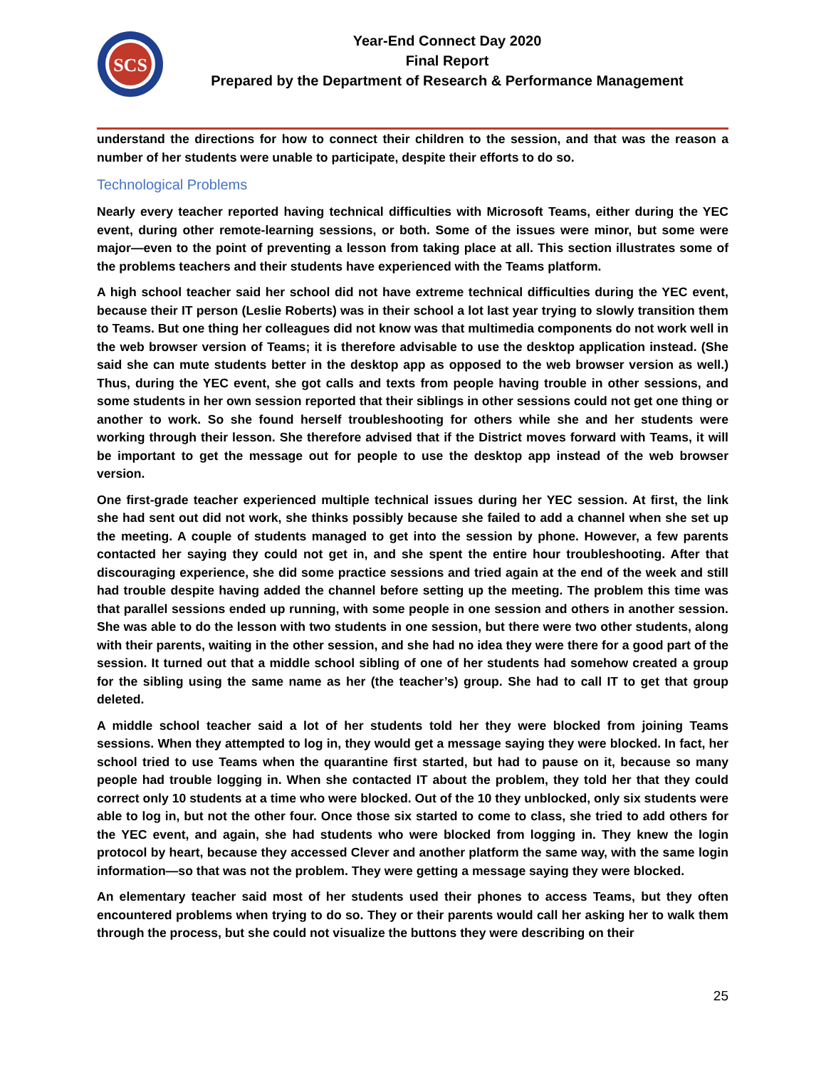SCS
Year-End Connect Day 2020
Final Report
Prepared by the Department of Research & Performance Management
understand the directions for how to connect their children to the session, and that was the reason a number of her students were unable to participate, despite their efforts to do so.
Technological Problems
Nearly every teacher reported having technical difficulties with Microsoft Teams, either during the YEC event, during other remote-learning sessions, or both. Some of the issues were minor, but some were major—even to the point of preventing a lesson from taking place at all. This section illustrates some of the problems teachers and their students have experienced with the Teams platform.
A high school teacher said her school did not have extreme technical difficulties during the YEC event, because their IT person (Leslie Roberts) was in their school a lot last year trying to slowly transition them to Teams. But one thing her colleagues did not know was that multimedia components do not work well in the web browser version of Teams; it is therefore advisable to use the desktop application instead. (She said she can mute students better in the desktop app as opposed to the web browser version as well.) Thus, during the YEC event, she got calls and texts from people having trouble in other sessions, and some students in her own session reported that their siblings in other sessions could not get one thing or another to work. So she found herself troubleshooting for others while she and her students were working through their lesson. She therefore advised that if the District moves forward with Teams, it will be important to get the message out for people to use the desktop app instead of the web browser version.
One first-grade teacher experienced multiple technical issues during her YEC session. At first, the link she had sent out did not work, she thinks possibly because she failed to add a channel when she set up the meeting. A couple of students managed to get into the session by phone. However, a few parents contacted her saying they could not get in, and she spent the entire hour troubleshooting. After that discouraging experience, she did some practice sessions and tried again at the end of the week and still had trouble despite having added the channel before setting up the meeting. The problem this time was that parallel sessions ended up running, with some people in one session and others in another session. She was able to do the lesson with two students in one session, but there were two other students, along with their parents, waiting in the other session, and she had no idea they were there for a good part of the session. It turned out that a middle school sibling of one of her students had somehow created a group for the sibling using the same name as her (the teacher’s) group. She had to call IT to get that group deleted.
A middle school teacher said a lot of her students told her they were blocked from joining Teams sessions. When they attempted to log in, they would get a message saying they were blocked. In fact, her school tried to use Teams when the quarantine first started, but had to pause on it, because so many people had trouble logging in. When she contacted IT about the problem, they told her that they could correct only 10 students at a time who were blocked. Out of the 10 they unblocked, only six students were able to log in, but not the other four. Once those six started to come to class, she tried to add others for the YEC event, and again, she had students who were blocked from logging in. They knew the login protocol by heart, because they accessed Clever and another platform the same way, with the same login information—so that was not the problem. They were getting a message saying they were blocked.
An elementary teacher said most of her students used their phones to access Teams, but they often encountered problems when trying to do so. They or their parents would call her asking her to walk them through the process, but she could not visualize the buttons they were describing on their
25